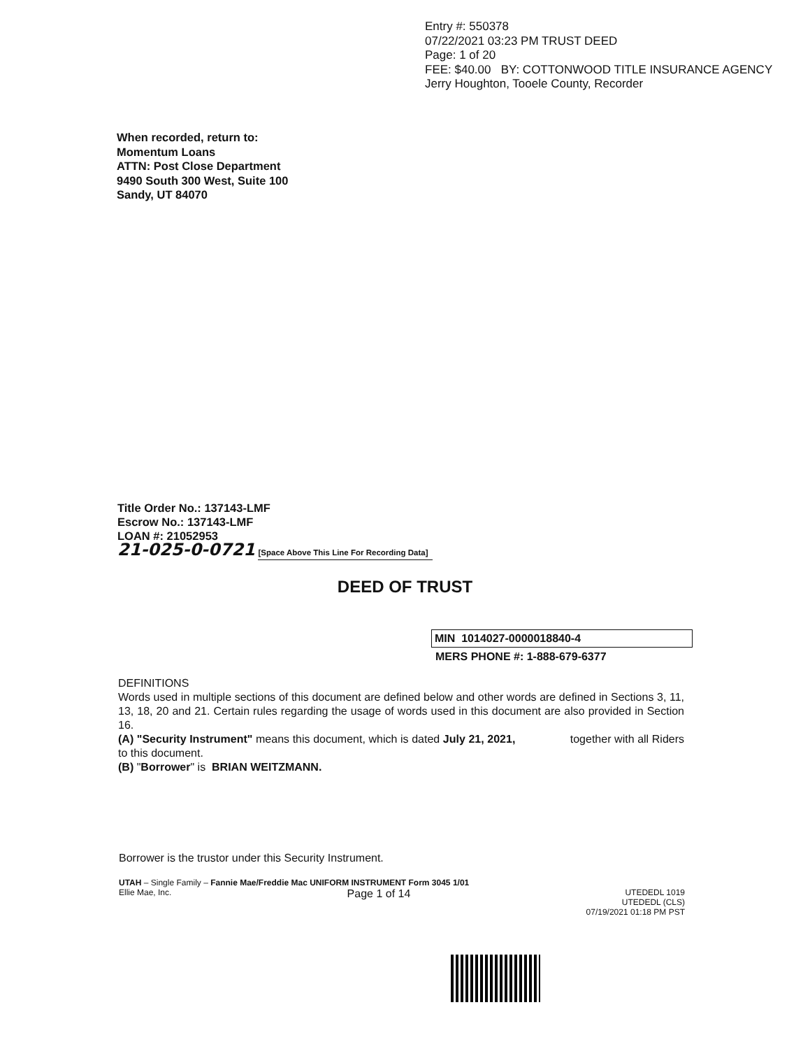Entry #: 550378
07/22/2021 03:23 PM TRUST DEED
Page: 1 of 20
FEE: $40.00 BY: COTTONWOOD TITLE INSURANCE AGENCY
Jerry Houghton, Tooele County, Recorder
When recorded, return to:
Momentum Loans
ATTN: Post Close Department
9490 South 300 West, Suite 100
Sandy, UT 84070
Title Order No.: 137143-LMF
Escrow No.: 137143-LMF
LOAN #: 21052953
21-025-0-0721 [Space Above This Line For Recording Data]
DEED OF TRUST
MIN 1014027-0000018840-4
MERS PHONE #: 1-888-679-6377
DEFINITIONS
Words used in multiple sections of this document are defined below and other words are defined in Sections 3, 11, 13, 18, 20 and 21. Certain rules regarding the usage of words used in this document are also provided in Section 16.
(A) "Security Instrument" means this document, which is dated July 21, 2021, together with all Riders to this document.
(B) "Borrower" is BRIAN WEITZMANN.
Borrower is the trustor under this Security Instrument.
UTAH – Single Family – Fannie Mae/Freddie Mac UNIFORM INSTRUMENT Form 3045 1/01
Ellie Mae, Inc. Page 1 of 14 UTEDEDL 1019
UTEDEDL (CLS)
07/19/2021 01:18 PM PST